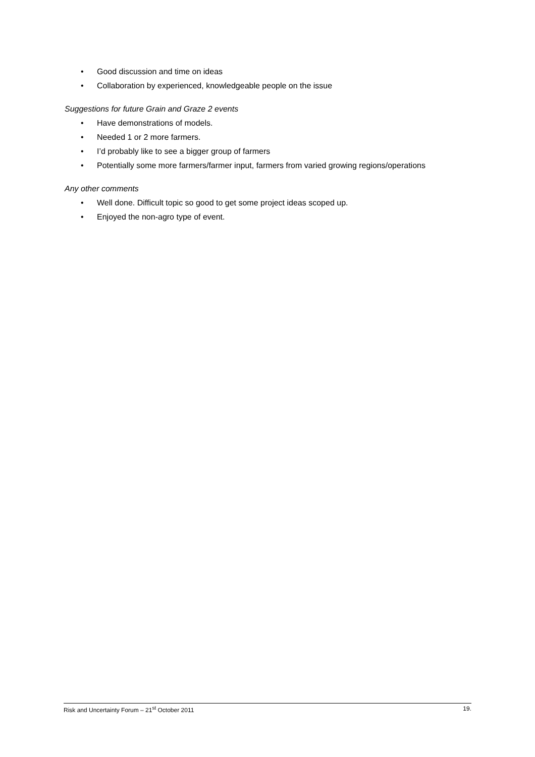• Good discussion and time on ideas
• Collaboration by experienced, knowledgeable people on the issue
Suggestions for future Grain and Graze 2 events
• Have demonstrations of models.
• Needed 1 or 2 more farmers.
• I’d probably like to see a bigger group of farmers
• Potentially some more farmers/farmer input, farmers from varied growing regions/operations
Any other comments
• Well done. Difficult topic so good to get some project ideas scoped up.
• Enjoyed the non-agro type of event.
Risk and Uncertainty Forum – 21<sup>st</sup> October 2011 19.